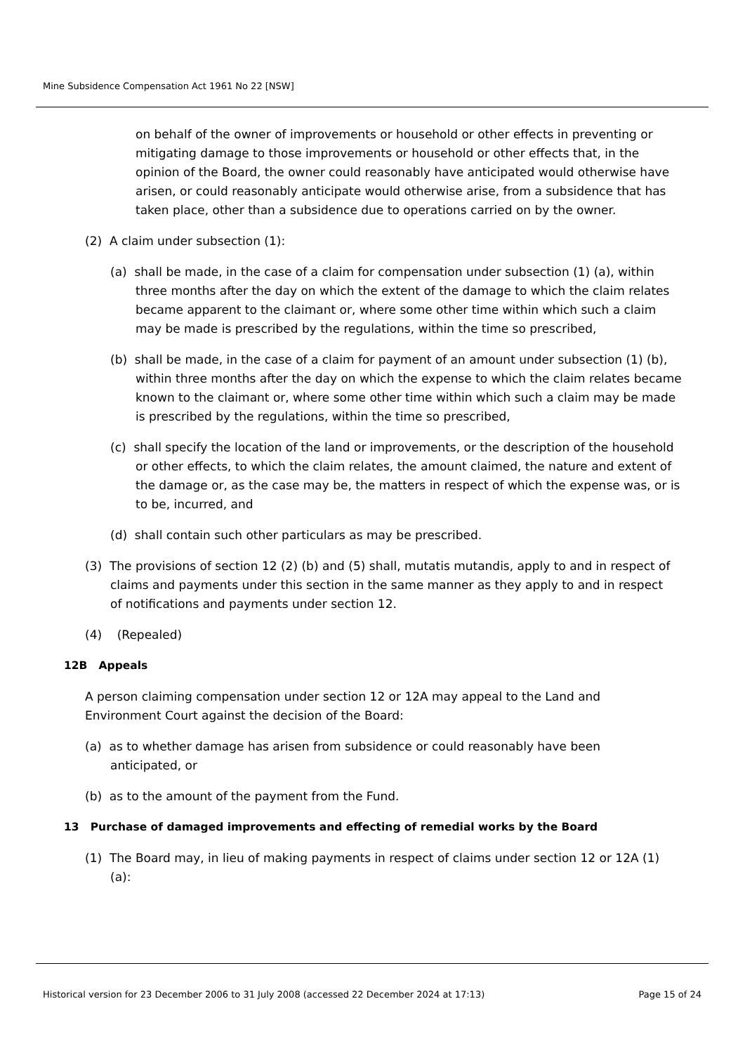Mine Subsidence Compensation Act 1961 No 22 [NSW]
on behalf of the owner of improvements or household or other effects in preventing or mitigating damage to those improvements or household or other effects that, in the opinion of the Board, the owner could reasonably have anticipated would otherwise have arisen, or could reasonably anticipate would otherwise arise, from a subsidence that has taken place, other than a subsidence due to operations carried on by the owner.
(2) A claim under subsection (1):
(a) shall be made, in the case of a claim for compensation under subsection (1) (a), within three months after the day on which the extent of the damage to which the claim relates became apparent to the claimant or, where some other time within which such a claim may be made is prescribed by the regulations, within the time so prescribed,
(b) shall be made, in the case of a claim for payment of an amount under subsection (1) (b), within three months after the day on which the expense to which the claim relates became known to the claimant or, where some other time within which such a claim may be made is prescribed by the regulations, within the time so prescribed,
(c) shall specify the location of the land or improvements, or the description of the household or other effects, to which the claim relates, the amount claimed, the nature and extent of the damage or, as the case may be, the matters in respect of which the expense was, or is to be, incurred, and
(d) shall contain such other particulars as may be prescribed.
(3) The provisions of section 12 (2) (b) and (5) shall, mutatis mutandis, apply to and in respect of claims and payments under this section in the same manner as they apply to and in respect of notifications and payments under section 12.
(4) (Repealed)
12B Appeals
A person claiming compensation under section 12 or 12A may appeal to the Land and Environment Court against the decision of the Board:
(a) as to whether damage has arisen from subsidence or could reasonably have been anticipated, or
(b) as to the amount of the payment from the Fund.
13 Purchase of damaged improvements and effecting of remedial works by the Board
(1) The Board may, in lieu of making payments in respect of claims under section 12 or 12A (1) (a):
Historical version for 23 December 2006 to 31 July 2008 (accessed 22 December 2024 at 17:13) Page 15 of 24